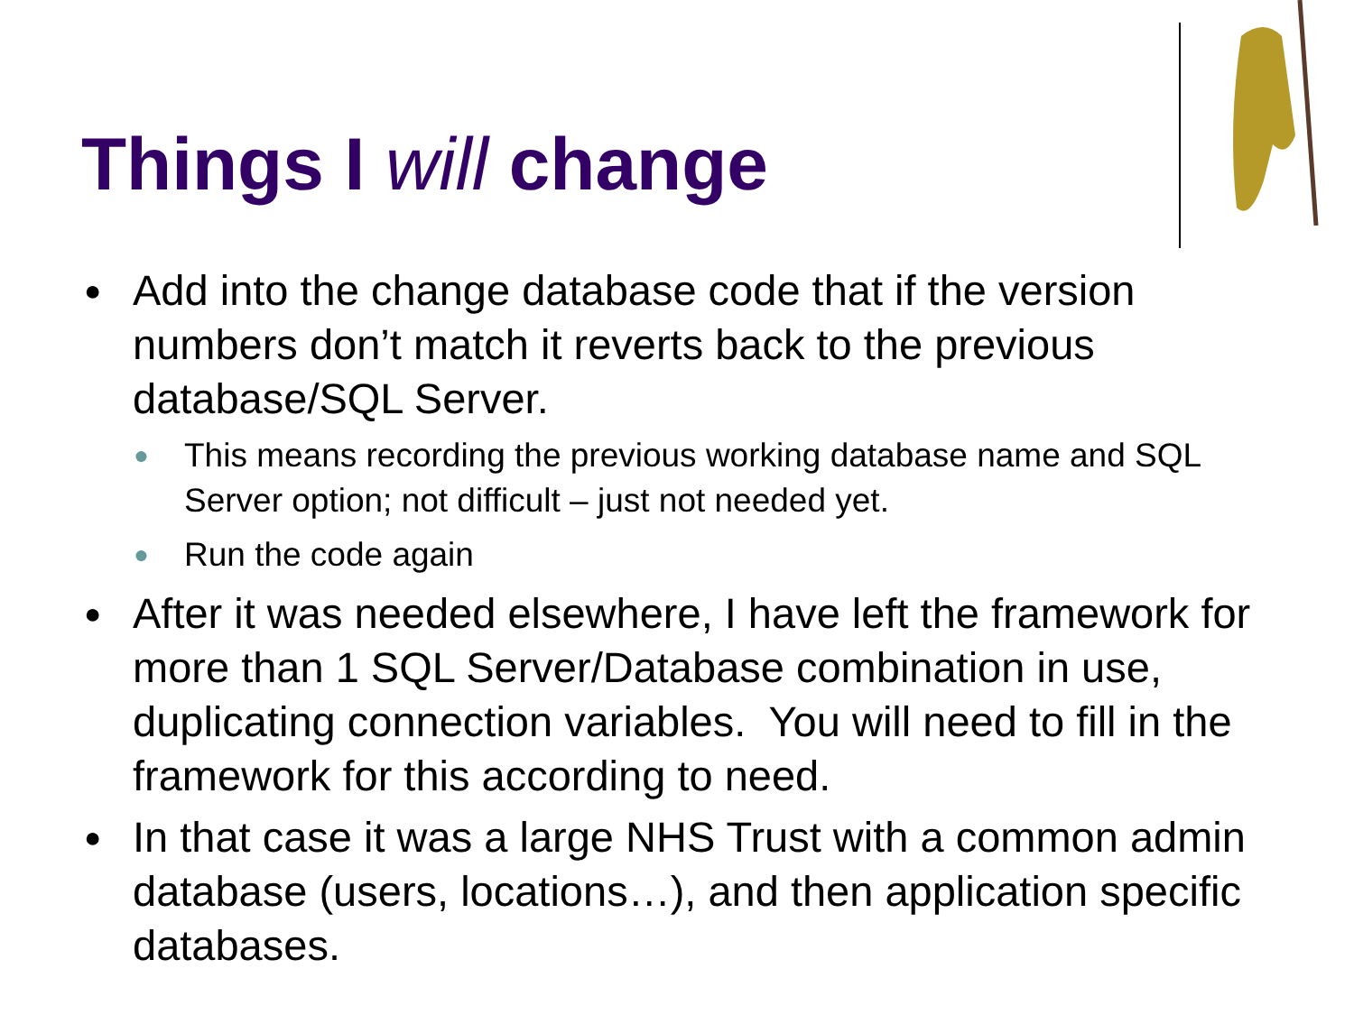Things I will change
● Add into the change database code that if the version numbers don’t match it reverts back to the previous database/SQL Server.
● This means recording the previous working database name and SQL Server option; not difficult – just not needed yet.
● Run the code again
● After it was needed elsewhere, I have left the framework for more than 1 SQL Server/Database combination in use, duplicating connection variables. You will need to fill in the framework for this according to need.
● In that case it was a large NHS Trust with a common admin database (users, locations…), and then application specific databases.